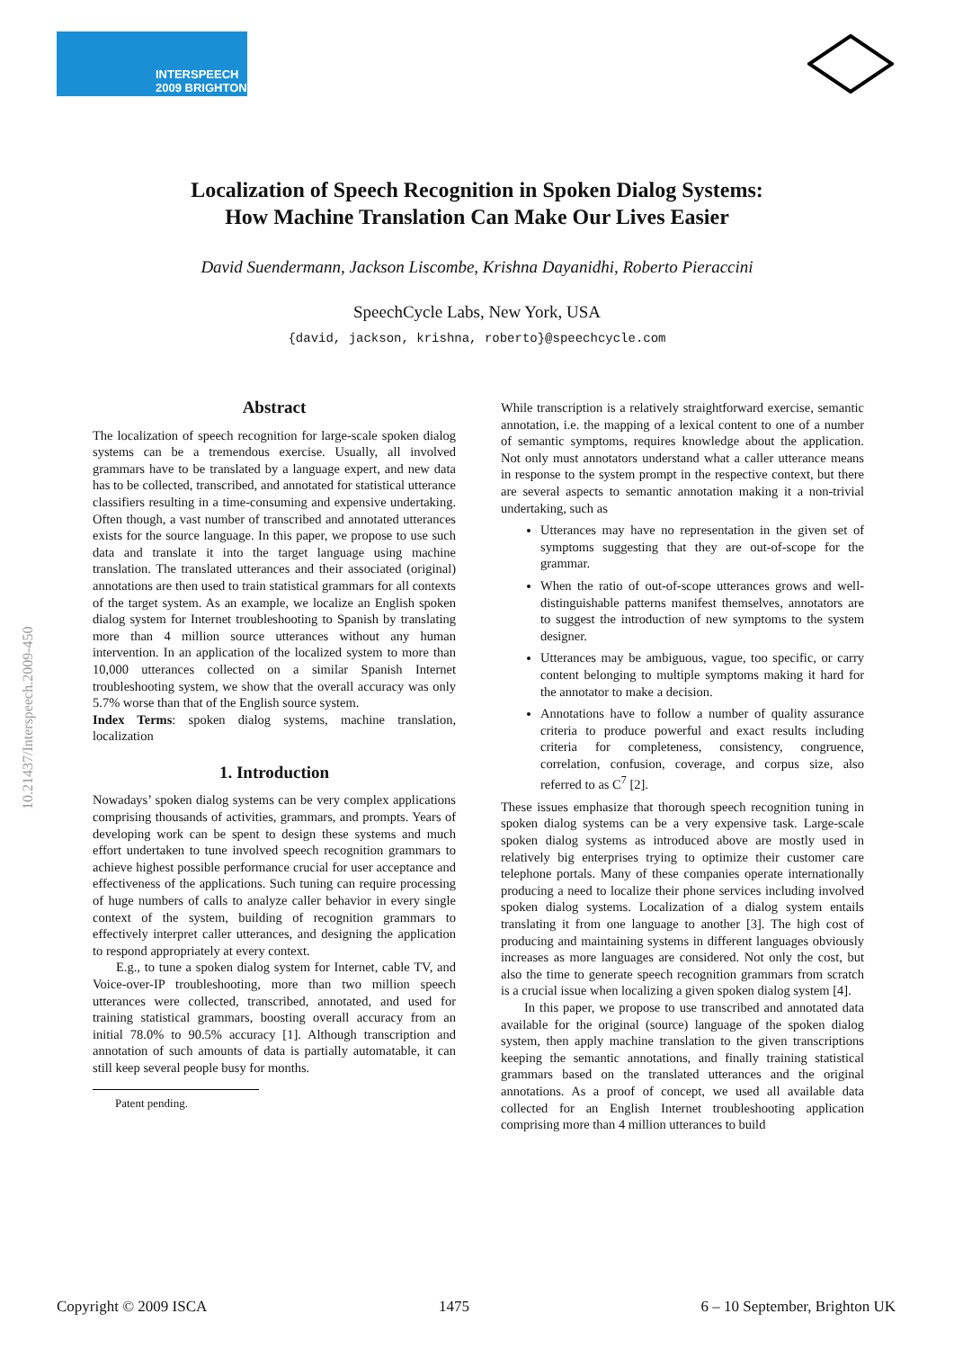INTERSPEECH
2009 BRIGHTON
10.21437/Interspeech.2009-450
Localization of Speech Recognition in Spoken Dialog Systems:
How Machine Translation Can Make Our Lives Easier
David Suendermann, Jackson Liscombe, Krishna Dayanidhi, Roberto Pieraccini
SpeechCycle Labs, New York, USA
{david, jackson, krishna, roberto}@speechcycle.com
Abstract
The localization of speech recognition for large-scale spoken dialog systems can be a tremendous exercise. Usually, all involved grammars have to be translated by a language expert, and new data has to be collected, transcribed, and annotated for statistical utterance classifiers resulting in a time-consuming and expensive undertaking. Often though, a vast number of transcribed and annotated utterances exists for the source language. In this paper, we propose to use such data and translate it into the target language using machine translation. The translated utterances and their associated (original) annotations are then used to train statistical grammars for all contexts of the target system. As an example, we localize an English spoken dialog system for Internet troubleshooting to Spanish by translating more than 4 million source utterances without any human intervention. In an application of the localized system to more than 10,000 utterances collected on a similar Spanish Internet troubleshooting system, we show that the overall accuracy was only 5.7% worse than that of the English source system.
Index Terms: spoken dialog systems, machine translation, localization
1. Introduction
Nowadays’ spoken dialog systems can be very complex applications comprising thousands of activities, grammars, and prompts. Years of developing work can be spent to design these systems and much effort undertaken to tune involved speech recognition grammars to achieve highest possible performance crucial for user acceptance and effectiveness of the applications. Such tuning can require processing of huge numbers of calls to analyze caller behavior in every single context of the system, building of recognition grammars to effectively interpret caller utterances, and designing the application to respond appropriately at every context.
E.g., to tune a spoken dialog system for Internet, cable TV, and Voice-over-IP troubleshooting, more than two million speech utterances were collected, transcribed, annotated, and used for training statistical grammars, boosting overall accuracy from an initial 78.0% to 90.5% accuracy [1]. Although transcription and annotation of such amounts of data is partially automatable, it can still keep several people busy for months.
Patent pending.
While transcription is a relatively straightforward exercise, semantic annotation, i.e. the mapping of a lexical content to one of a number of semantic symptoms, requires knowledge about the application. Not only must annotators understand what a caller utterance means in response to the system prompt in the respective context, but there are several aspects to semantic annotation making it a non-trivial undertaking, such as
Utterances may have no representation in the given set of symptoms suggesting that they are out-of-scope for the grammar.
When the ratio of out-of-scope utterances grows and well-distinguishable patterns manifest themselves, annotators are to suggest the introduction of new symptoms to the system designer.
Utterances may be ambiguous, vague, too specific, or carry content belonging to multiple symptoms making it hard for the annotator to make a decision.
Annotations have to follow a number of quality assurance criteria to produce powerful and exact results including criteria for completeness, consistency, congruence, correlation, confusion, coverage, and corpus size, also referred to as C<sup>7</sup> [2].
These issues emphasize that thorough speech recognition tuning in spoken dialog systems can be a very expensive task. Large-scale spoken dialog systems as introduced above are mostly used in relatively big enterprises trying to optimize their customer care telephone portals. Many of these companies operate internationally producing a need to localize their phone services including involved spoken dialog systems. Localization of a dialog system entails translating it from one language to another [3]. The high cost of producing and maintaining systems in different languages obviously increases as more languages are considered. Not only the cost, but also the time to generate speech recognition grammars from scratch is a crucial issue when localizing a given spoken dialog system [4].
In this paper, we propose to use transcribed and annotated data available for the original (source) language of the spoken dialog system, then apply machine translation to the given transcriptions keeping the semantic annotations, and finally training statistical grammars based on the translated utterances and the original annotations. As a proof of concept, we used all available data collected for an English Internet troubleshooting application comprising more than 4 million utterances to build
Copyright © 2009 ISCA 1475 6 – 10 September, Brighton UK